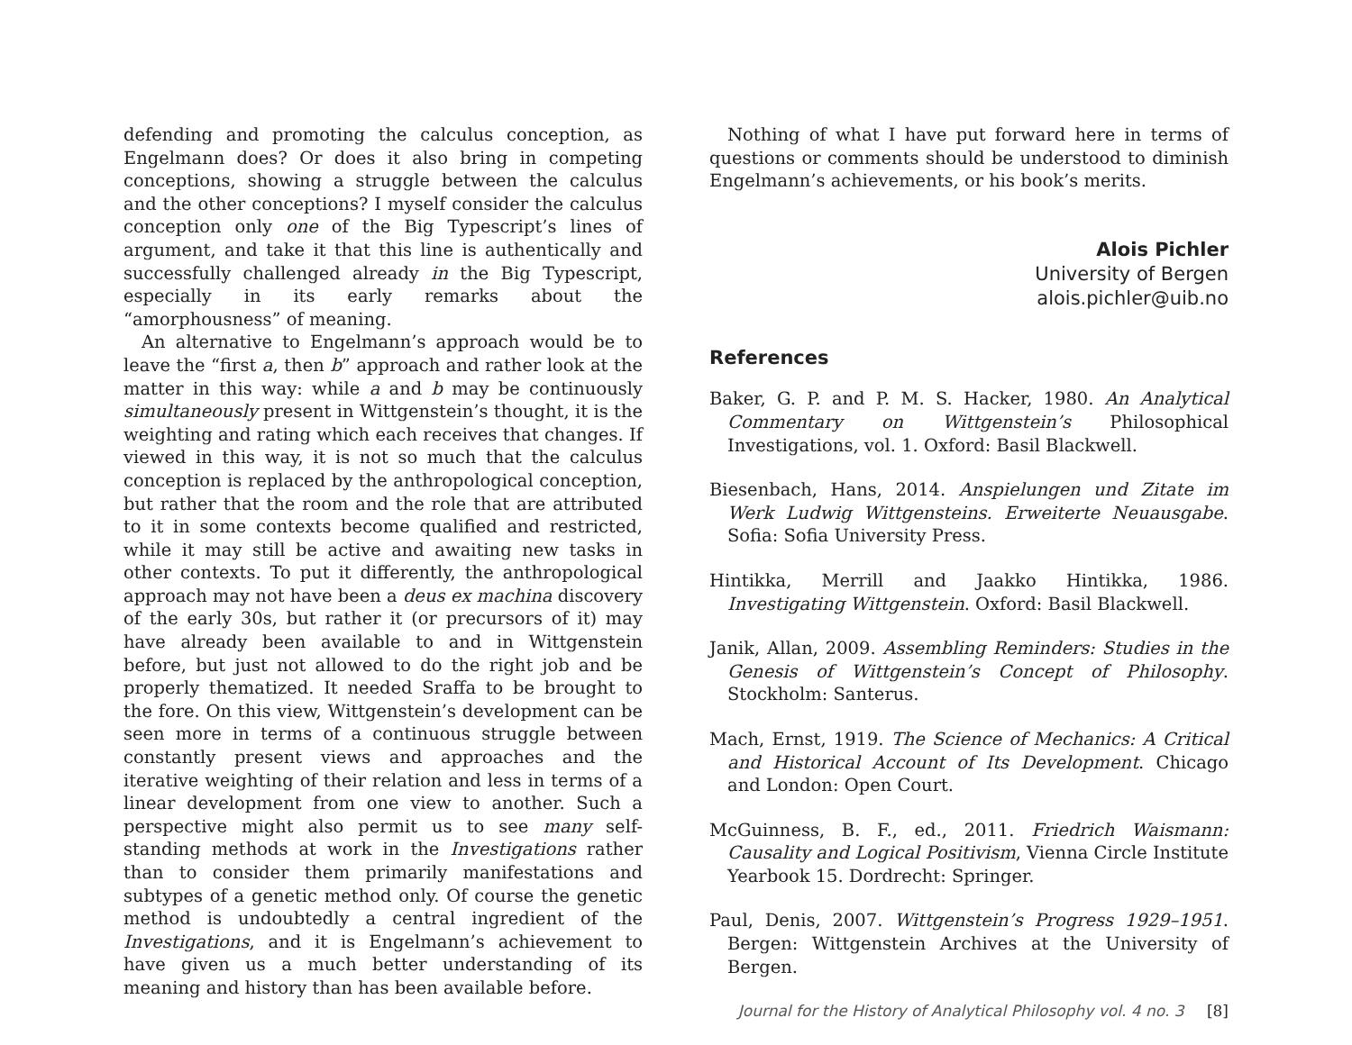defending and promoting the calculus conception, as Engelmann does? Or does it also bring in competing conceptions, showing a struggle between the calculus and the other conceptions? I myself consider the calculus conception only one of the Big Typescript’s lines of argument, and take it that this line is authentically and successfully challenged already in the Big Typescript, especially in its early remarks about the “amorphousness” of meaning.
An alternative to Engelmann’s approach would be to leave the “first a, then b” approach and rather look at the matter in this way: while a and b may be continuously simultaneously present in Wittgenstein’s thought, it is the weighting and rating which each receives that changes. If viewed in this way, it is not so much that the calculus conception is replaced by the anthropological conception, but rather that the room and the role that are attributed to it in some contexts become qualified and restricted, while it may still be active and awaiting new tasks in other contexts. To put it differently, the anthropological approach may not have been a deus ex machina discovery of the early 30s, but rather it (or precursors of it) may have already been available to and in Wittgenstein before, but just not allowed to do the right job and be properly thematized. It needed Sraffa to be brought to the fore. On this view, Wittgenstein’s development can be seen more in terms of a continuous struggle between constantly present views and approaches and the iterative weighting of their relation and less in terms of a linear development from one view to another. Such a perspective might also permit us to see many self-standing methods at work in the Investigations rather than to consider them primarily manifestations and subtypes of a genetic method only. Of course the genetic method is undoubtedly a central ingredient of the Investigations, and it is Engelmann’s achievement to have given us a much better understanding of its meaning and history than has been available before.
Nothing of what I have put forward here in terms of questions or comments should be understood to diminish Engelmann’s achievements, or his book’s merits.
Alois Pichler
University of Bergen
alois.pichler@uib.no
References
Baker, G. P. and P. M. S. Hacker, 1980. An Analytical Commentary on Wittgenstein’s Philosophical Investigations, vol. 1. Oxford: Basil Blackwell.
Biesenbach, Hans, 2014. Anspielungen und Zitate im Werk Ludwig Wittgensteins. Erweiterte Neuausgabe. Sofia: Sofia University Press.
Hintikka, Merrill and Jaakko Hintikka, 1986. Investigating Wittgenstein. Oxford: Basil Blackwell.
Janik, Allan, 2009. Assembling Reminders: Studies in the Genesis of Wittgenstein’s Concept of Philosophy. Stockholm: Santerus.
Mach, Ernst, 1919. The Science of Mechanics: A Critical and Historical Account of Its Development. Chicago and London: Open Court.
McGuinness, B. F., ed., 2011. Friedrich Waismann: Causality and Logical Positivism, Vienna Circle Institute Yearbook 15. Dordrecht: Springer.
Paul, Denis, 2007. Wittgenstein’s Progress 1929–1951. Bergen: Wittgenstein Archives at the University of Bergen.
Journal for the History of Analytical Philosophy vol. 4 no. 3 [8]